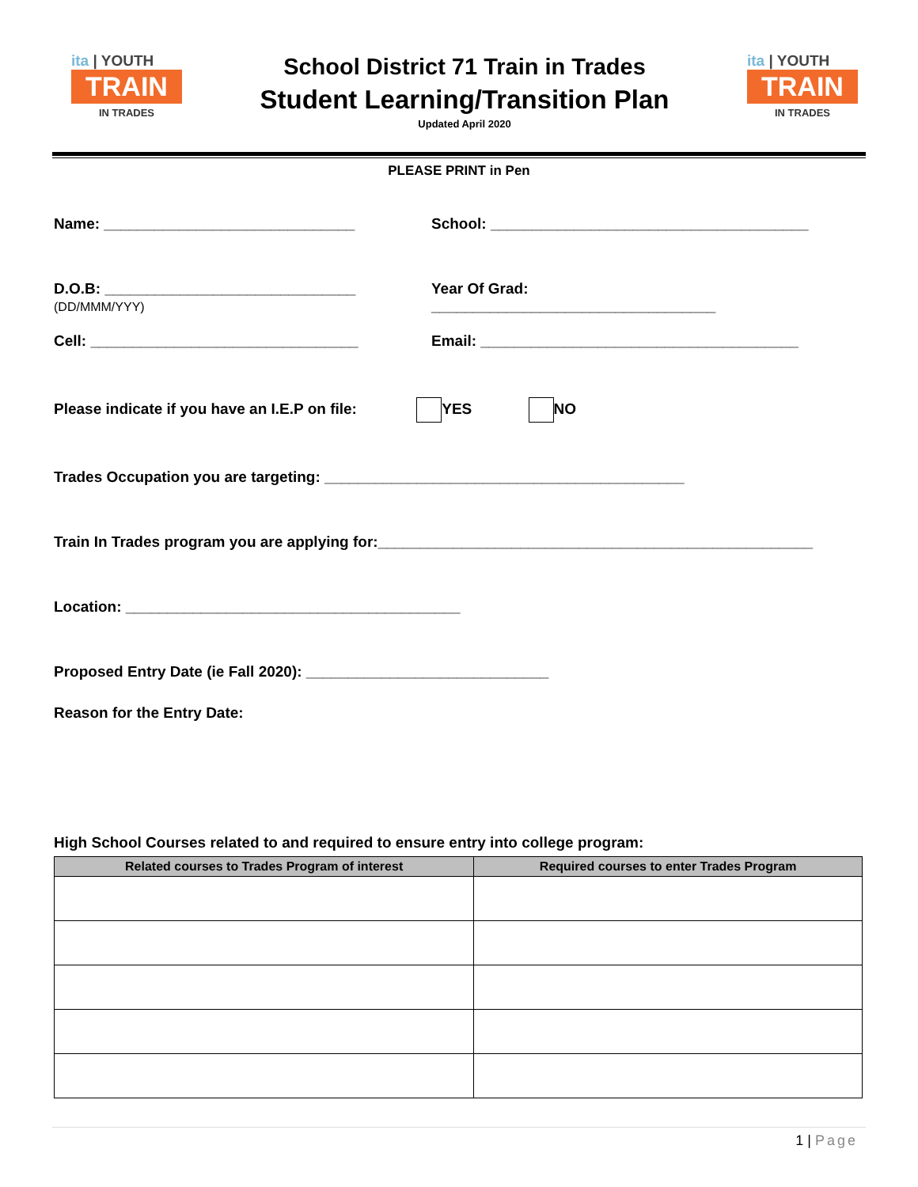ita | YOUTH
TRAIN
IN TRADES
School District 71 Train in Trades
Student Learning/Transition Plan
Updated April 2020
ita | YOUTH
TRAIN
IN TRADES
PLEASE PRINT in Pen
Name: ______________________________
School: ______________________________________
D.O.B: ______________________________
(DD/MMM/YYY)
Year Of Grad: __________________________________
Cell: ________________________________
Email: ______________________________________
Please indicate if you have an I.E.P on file: YES NO
Trades Occupation you are targeting: ___________________________________________
Train In Trades program you are applying for:____________________________________________________
Location: ________________________________________
Proposed Entry Date (ie Fall 2020): _____________________________
Reason for the Entry Date:
High School Courses related to and required to ensure entry into college program:
| Related courses to Trades Program of interest | Required courses to enter Trades Program |
| --- | --- |
1 | Page